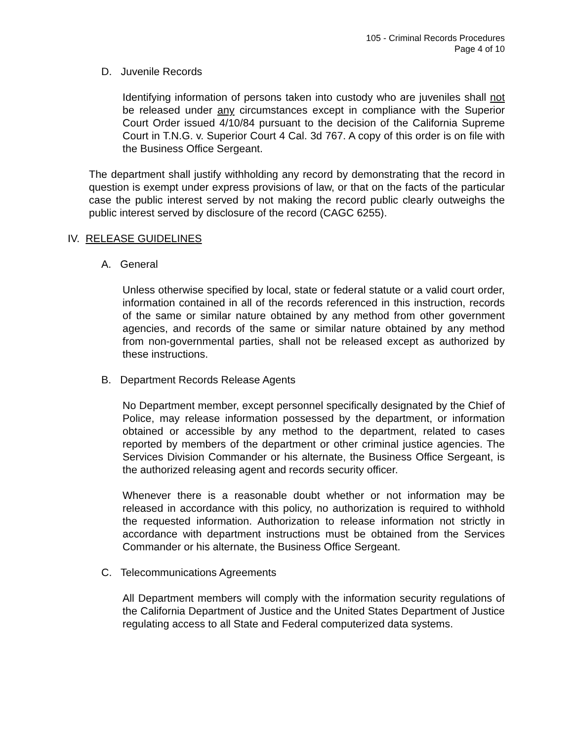105 - Criminal Records Procedures
Page 4 of 10
D. Juvenile Records
Identifying information of persons taken into custody who are juveniles shall not be released under any circumstances except in compliance with the Superior Court Order issued 4/10/84 pursuant to the decision of the California Supreme Court in T.N.G. v. Superior Court 4 Cal. 3d 767. A copy of this order is on file with the Business Office Sergeant.
The department shall justify withholding any record by demonstrating that the record in question is exempt under express provisions of law, or that on the facts of the particular case the public interest served by not making the record public clearly outweighs the public interest served by disclosure of the record (CAGC 6255).
IV. RELEASE GUIDELINES
A. General
Unless otherwise specified by local, state or federal statute or a valid court order, information contained in all of the records referenced in this instruction, records of the same or similar nature obtained by any method from other government agencies, and records of the same or similar nature obtained by any method from non-governmental parties, shall not be released except as authorized by these instructions.
B. Department Records Release Agents
No Department member, except personnel specifically designated by the Chief of Police, may release information possessed by the department, or information obtained or accessible by any method to the department, related to cases reported by members of the department or other criminal justice agencies. The Services Division Commander or his alternate, the Business Office Sergeant, is the authorized releasing agent and records security officer.
Whenever there is a reasonable doubt whether or not information may be released in accordance with this policy, no authorization is required to withhold the requested information. Authorization to release information not strictly in accordance with department instructions must be obtained from the Services Commander or his alternate, the Business Office Sergeant.
C. Telecommunications Agreements
All Department members will comply with the information security regulations of the California Department of Justice and the United States Department of Justice regulating access to all State and Federal computerized data systems.